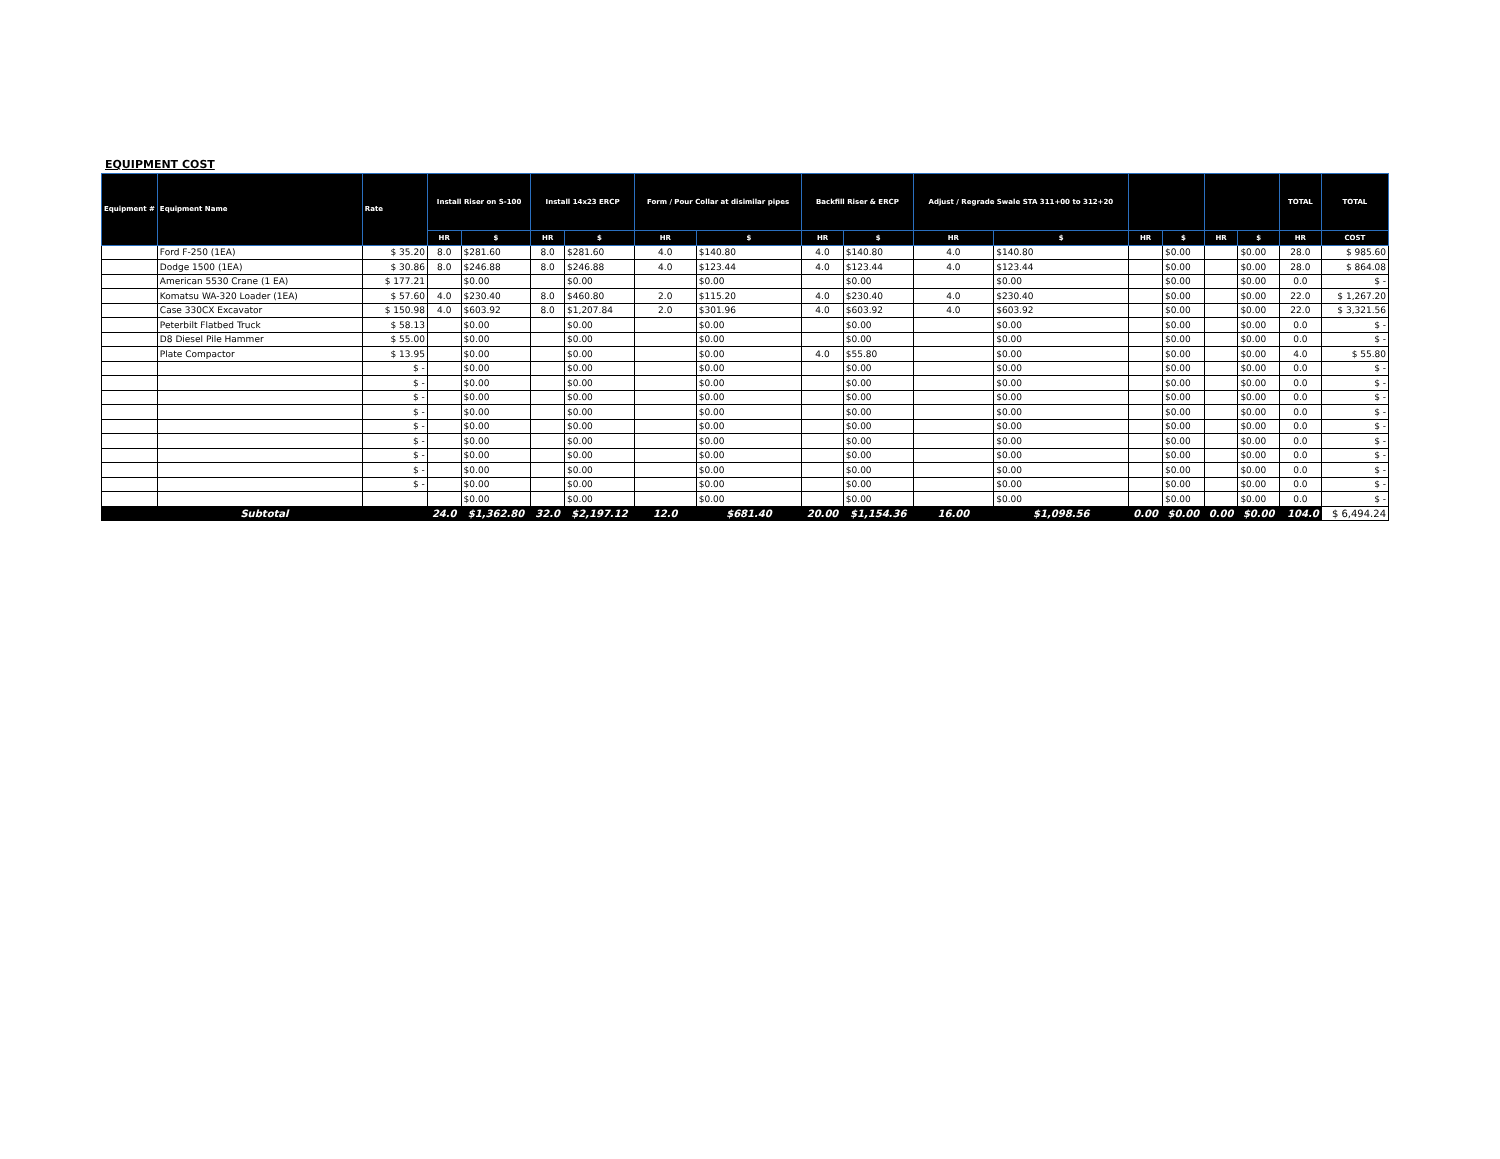EQUIPMENT COST
| Equipment # | Equipment Name | Rate | Install Riser on S-100 | | Install 14x23 ERCP | | Form / Pour Collar at disimilar pipes | | Backfill Riser & ERCP | | Adjust / Regrade Swale STA 311+00 to 312+20 | | | | | | TOTAL | TOTAL |
| --- | --- | --- | --- | --- | --- | --- | --- | --- | --- | --- | --- | --- | --- | --- | --- | --- | --- | --- |
| | | | HR | $ | HR | $ | HR | $ | HR | $ | HR | $ | HR | $ | HR | $ | HR | COST |
| | Ford F-250 (1EA) | $ 35.20 | 8.0 | $281.60 | 8.0 | $281.60 | 4.0 | $140.80 | 4.0 | $140.80 | 4.0 | $140.80 | | $0.00 | | $0.00 | 28.0 | $ 985.60 |
| | Dodge 1500 (1EA) | $ 30.86 | 8.0 | $246.88 | 8.0 | $246.88 | 4.0 | $123.44 | 4.0 | $123.44 | 4.0 | $123.44 | | $0.00 | | $0.00 | 28.0 | $ 864.08 |
| | American 5530 Crane (1 EA) | $ 177.21 | | $0.00 | | $0.00 | | $0.00 | | $0.00 | | $0.00 | | $0.00 | | $0.00 | 0.0 | $ - |
| | Komatsu WA-320 Loader (1EA) | $ 57.60 | 4.0 | $230.40 | 8.0 | $460.80 | 2.0 | $115.20 | 4.0 | $230.40 | 4.0 | $230.40 | | $0.00 | | $0.00 | 22.0 | $ 1,267.20 |
| | Case 330CX Excavator | $ 150.98 | 4.0 | $603.92 | 8.0 | $1,207.84 | 2.0 | $301.96 | 4.0 | $603.92 | 4.0 | $603.92 | | $0.00 | | $0.00 | 22.0 | $ 3,321.56 |
| | Peterbilt Flatbed Truck | $ 58.13 | | $0.00 | | $0.00 | | $0.00 | | $0.00 | | $0.00 | | $0.00 | | $0.00 | 0.0 | $ - |
| | D8 Diesel Pile Hammer | $ 55.00 | | $0.00 | | $0.00 | | $0.00 | | $0.00 | | $0.00 | | $0.00 | | $0.00 | 0.0 | $ - |
| | Plate Compactor | $ 13.95 | | $0.00 | | $0.00 | | $0.00 | 4.0 | $55.80 | | $0.00 | | $0.00 | | $0.00 | 4.0 | $ 55.80 |
| | | $ - | | $0.00 | | $0.00 | | $0.00 | | $0.00 | | $0.00 | | $0.00 | | $0.00 | 0.0 | $ - |
| | | $ - | | $0.00 | | $0.00 | | $0.00 | | $0.00 | | $0.00 | | $0.00 | | $0.00 | 0.0 | $ - |
| | | $ - | | $0.00 | | $0.00 | | $0.00 | | $0.00 | | $0.00 | | $0.00 | | $0.00 | 0.0 | $ - |
| | | $ - | | $0.00 | | $0.00 | | $0.00 | | $0.00 | | $0.00 | | $0.00 | | $0.00 | 0.0 | $ - |
| | | $ - | | $0.00 | | $0.00 | | $0.00 | | $0.00 | | $0.00 | | $0.00 | | $0.00 | 0.0 | $ - |
| | | $ - | | $0.00 | | $0.00 | | $0.00 | | $0.00 | | $0.00 | | $0.00 | | $0.00 | 0.0 | $ - |
| | | $ - | | $0.00 | | $0.00 | | $0.00 | | $0.00 | | $0.00 | | $0.00 | | $0.00 | 0.0 | $ - |
| | | $ - | | $0.00 | | $0.00 | | $0.00 | | $0.00 | | $0.00 | | $0.00 | | $0.00 | 0.0 | $ - |
| | | $ - | | $0.00 | | $0.00 | | $0.00 | | $0.00 | | $0.00 | | $0.00 | | $0.00 | 0.0 | $ - |
| | | | | $0.00 | | $0.00 | | $0.00 | | $0.00 | | $0.00 | | $0.00 | | $0.00 | 0.0 | $ - |
| Subtotal | | | 24.0 | $1,362.80 | 32.0 | $2,197.12 | 12.0 | $681.40 | 20.00 | $1,154.36 | 16.00 | $1,098.56 | 0.00 | $0.00 | 0.00 | $0.00 | 104.0 | $ 6,494.24 |